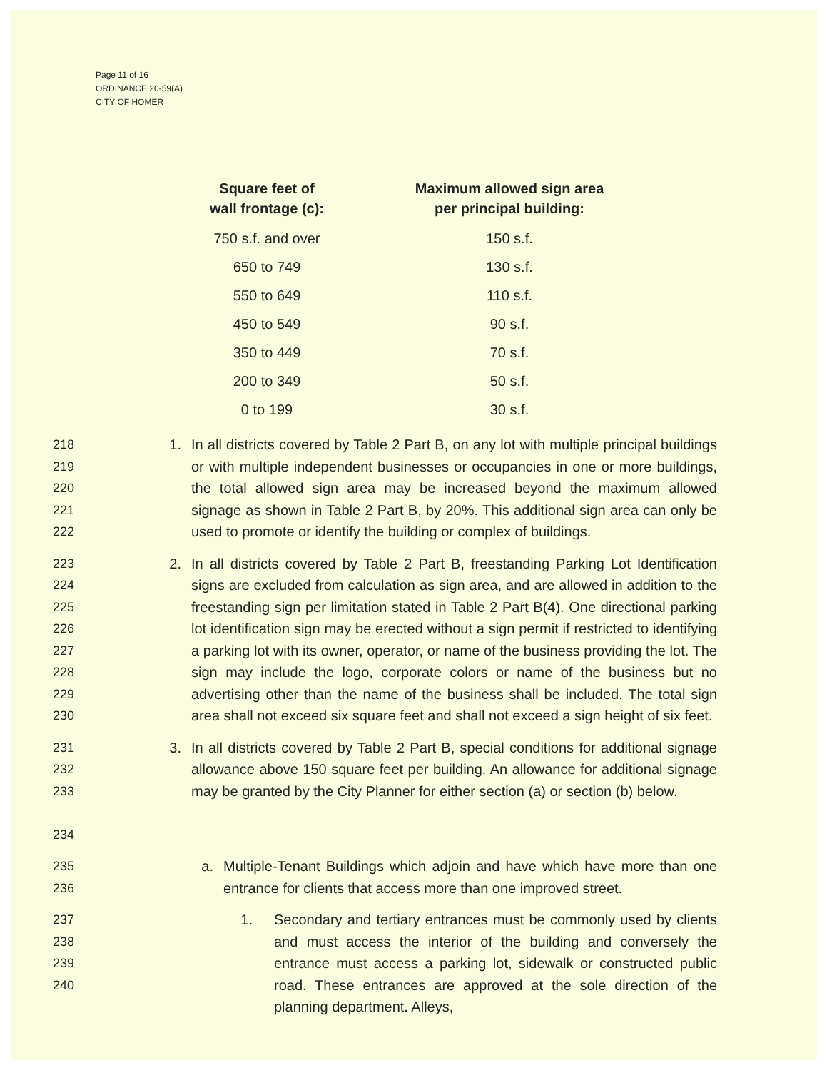Page 11 of 16
ORDINANCE 20-59(A)
CITY OF HOMER
| Square feet of wall frontage (c): | Maximum allowed sign area per principal building: |
| --- | --- |
| 750 s.f. and over | 150 s.f. |
| 650 to 749 | 130 s.f. |
| 550 to 649 | 110 s.f. |
| 450 to 549 | 90 s.f. |
| 350 to 449 | 70 s.f. |
| 200 to 349 | 50 s.f. |
| 0 to 199 | 30 s.f. |
218
219
220
221
222
1. In all districts covered by Table 2 Part B, on any lot with multiple principal buildings or with multiple independent businesses or occupancies in one or more buildings, the total allowed sign area may be increased beyond the maximum allowed signage as shown in Table 2 Part B, by 20%. This additional sign area can only be used to promote or identify the building or complex of buildings.
223
224
225
226
227
228
229
230
2. In all districts covered by Table 2 Part B, freestanding Parking Lot Identification signs are excluded from calculation as sign area, and are allowed in addition to the freestanding sign per limitation stated in Table 2 Part B(4). One directional parking lot identification sign may be erected without a sign permit if restricted to identifying a parking lot with its owner, operator, or name of the business providing the lot. The sign may include the logo, corporate colors or name of the business but no advertising other than the name of the business shall be included. The total sign area shall not exceed six square feet and shall not exceed a sign height of six feet.
231
232
233
234
3. In all districts covered by Table 2 Part B, special conditions for additional signage allowance above 150 square feet per building. An allowance for additional signage may be granted by the City Planner for either section (a) or section (b) below.
235
236
a. Multiple-Tenant Buildings which adjoin and have which have more than one entrance for clients that access more than one improved street.
237
238
239
240
1. Secondary and tertiary entrances must be commonly used by clients and must access the interior of the building and conversely the entrance must access a parking lot, sidewalk or constructed public road. These entrances are approved at the sole direction of the planning department. Alleys,